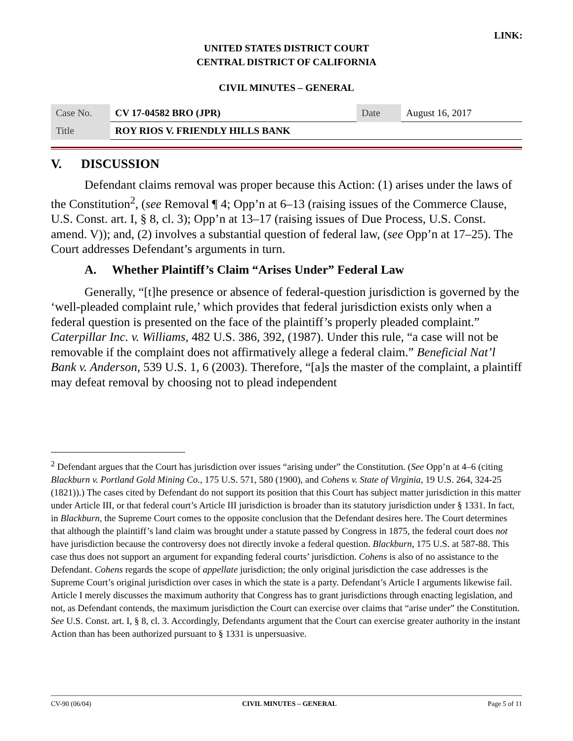LINK:
UNITED STATES DISTRICT COURT
CENTRAL DISTRICT OF CALIFORNIA
CIVIL MINUTES – GENERAL
| Case No. | CV 17-04582 BRO (JPR) | Date | August 16, 2017 |
| Title | ROY RIOS V. FRIENDLY HILLS BANK | | |
V. DISCUSSION
Defendant claims removal was proper because this Action: (1) arises under the laws of the Constitution<sup>2</sup>, (see Removal ¶ 4; Opp’n at 6–13 (raising issues of the Commerce Clause, U.S. Const. art. I, § 8, cl. 3); Opp’n at 13–17 (raising issues of Due Process, U.S. Const. amend. V)); and, (2) involves a substantial question of federal law, (see Opp’n at 17–25). The Court addresses Defendant’s arguments in turn.
A. Whether Plaintiff’s Claim “Arises Under” Federal Law
Generally, “[t]he presence or absence of federal-question jurisdiction is governed by the ‘well-pleaded complaint rule,’ which provides that federal jurisdiction exists only when a federal question is presented on the face of the plaintiff’s properly pleaded complaint.” Caterpillar Inc. v. Williams, 482 U.S. 386, 392, (1987). Under this rule, “a case will not be removable if the complaint does not affirmatively allege a federal claim.” Beneficial Nat’l Bank v. Anderson, 539 U.S. 1, 6 (2003). Therefore, “[a]s the master of the complaint, a plaintiff may defeat removal by choosing not to plead independent
<sup>2</sup> Defendant argues that the Court has jurisdiction over issues “arising under” the Constitution. (See Opp’n at 4–6 (citing Blackburn v. Portland Gold Mining Co., 175 U.S. 571, 580 (1900), and Cohens v. State of Virginia, 19 U.S. 264, 324-25 (1821)).) The cases cited by Defendant do not support its position that this Court has subject matter jurisdiction in this matter under Article III, or that federal court’s Article III jurisdiction is broader than its statutory jurisdiction under § 1331. In fact, in Blackburn, the Supreme Court comes to the opposite conclusion that the Defendant desires here. The Court determines that although the plaintiff’s land claim was brought under a statute passed by Congress in 1875, the federal court does not have jurisdiction because the controversy does not directly invoke a federal question. Blackburn, 175 U.S. at 587-88. This case thus does not support an argument for expanding federal courts’ jurisdiction. Cohens is also of no assistance to the Defendant. Cohens regards the scope of appellate jurisdiction; the only original jurisdiction the case addresses is the Supreme Court’s original jurisdiction over cases in which the state is a party. Defendant’s Article I arguments likewise fail. Article I merely discusses the maximum authority that Congress has to grant jurisdictions through enacting legislation, and not, as Defendant contends, the maximum jurisdiction the Court can exercise over claims that “arise under” the Constitution. See U.S. Const. art. I, § 8, cl. 3. Accordingly, Defendants argument that the Court can exercise greater authority in the instant Action than has been authorized pursuant to § 1331 is unpersuasive.
CV-90 (06/04) CIVIL MINUTES – GENERAL Page 5 of 11